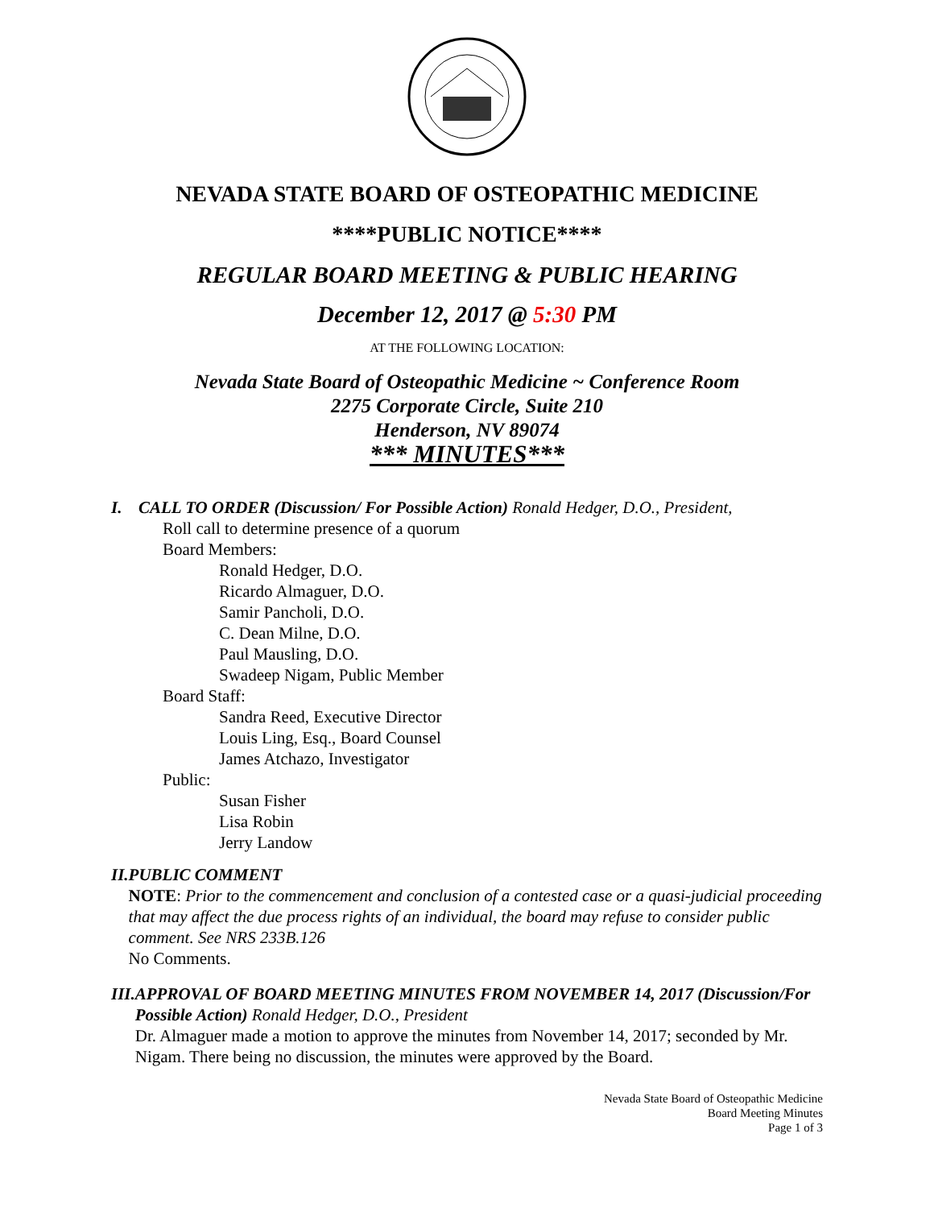NEVADA STATE BOARD OF OSTEOPATHIC MEDICINE
****PUBLIC NOTICE****
REGULAR BOARD MEETING & PUBLIC HEARING
December 12, 2017 @ 5:30 PM
AT THE FOLLOWING LOCATION:
Nevada State Board of Osteopathic Medicine ~ Conference Room
2275 Corporate Circle, Suite 210
Henderson, NV 89074
*** MINUTES***
I. CALL TO ORDER (Discussion/ For Possible Action) Ronald Hedger, D.O., President,
Roll call to determine presence of a quorum
Board Members:
Ronald Hedger, D.O.
Ricardo Almaguer, D.O.
Samir Pancholi, D.O.
C. Dean Milne, D.O.
Paul Mausling, D.O.
Swadeep Nigam, Public Member
Board Staff:
Sandra Reed, Executive Director
Louis Ling, Esq., Board Counsel
James Atchazo, Investigator
Public:
Susan Fisher
Lisa Robin
Jerry Landow
II.
PUBLIC COMMENT
NOTE: Prior to the commencement and conclusion of a contested case or a quasi-judicial proceeding that may affect the due process rights of an individual, the board may refuse to consider public comment. See NRS 233B.126
No Comments.
III.
APPROVAL OF BOARD MEETING MINUTES FROM NOVEMBER 14, 2017 (Discussion/For Possible Action) Ronald Hedger, D.O., President
Dr. Almaguer made a motion to approve the minutes from November 14, 2017; seconded by Mr. Nigam. There being no discussion, the minutes were approved by the Board.
Nevada State Board of Osteopathic Medicine
Board Meeting Minutes
Page 1 of 3